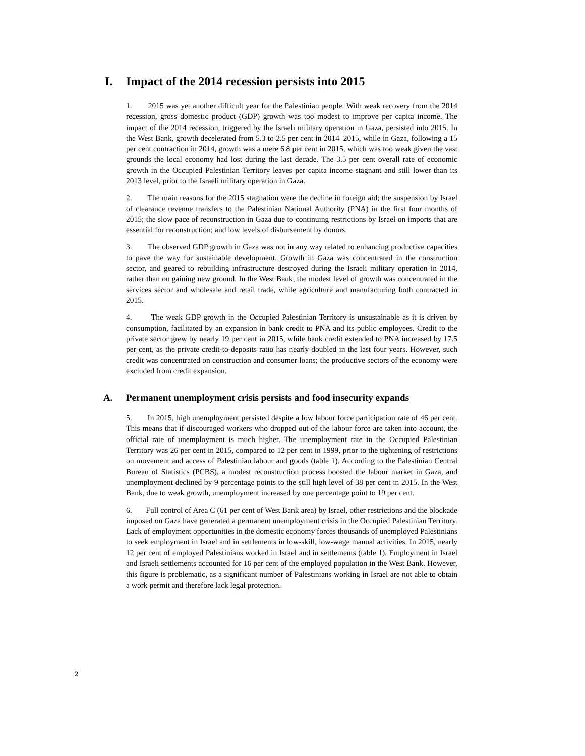I. Impact of the 2014 recession persists into 2015
1. 2015 was yet another difficult year for the Palestinian people. With weak recovery from the 2014 recession, gross domestic product (GDP) growth was too modest to improve per capita income. The impact of the 2014 recession, triggered by the Israeli military operation in Gaza, persisted into 2015. In the West Bank, growth decelerated from 5.3 to 2.5 per cent in 2014–2015, while in Gaza, following a 15 per cent contraction in 2014, growth was a mere 6.8 per cent in 2015, which was too weak given the vast grounds the local economy had lost during the last decade. The 3.5 per cent overall rate of economic growth in the Occupied Palestinian Territory leaves per capita income stagnant and still lower than its 2013 level, prior to the Israeli military operation in Gaza.
2. The main reasons for the 2015 stagnation were the decline in foreign aid; the suspension by Israel of clearance revenue transfers to the Palestinian National Authority (PNA) in the first four months of 2015; the slow pace of reconstruction in Gaza due to continuing restrictions by Israel on imports that are essential for reconstruction; and low levels of disbursement by donors.
3. The observed GDP growth in Gaza was not in any way related to enhancing productive capacities to pave the way for sustainable development. Growth in Gaza was concentrated in the construction sector, and geared to rebuilding infrastructure destroyed during the Israeli military operation in 2014, rather than on gaining new ground. In the West Bank, the modest level of growth was concentrated in the services sector and wholesale and retail trade, while agriculture and manufacturing both contracted in 2015.
4. The weak GDP growth in the Occupied Palestinian Territory is unsustainable as it is driven by consumption, facilitated by an expansion in bank credit to PNA and its public employees. Credit to the private sector grew by nearly 19 per cent in 2015, while bank credit extended to PNA increased by 17.5 per cent, as the private credit-to-deposits ratio has nearly doubled in the last four years. However, such credit was concentrated on construction and consumer loans; the productive sectors of the economy were excluded from credit expansion.
A. Permanent unemployment crisis persists and food insecurity expands
5. In 2015, high unemployment persisted despite a low labour force participation rate of 46 per cent. This means that if discouraged workers who dropped out of the labour force are taken into account, the official rate of unemployment is much higher. The unemployment rate in the Occupied Palestinian Territory was 26 per cent in 2015, compared to 12 per cent in 1999, prior to the tightening of restrictions on movement and access of Palestinian labour and goods (table 1). According to the Palestinian Central Bureau of Statistics (PCBS), a modest reconstruction process boosted the labour market in Gaza, and unemployment declined by 9 percentage points to the still high level of 38 per cent in 2015. In the West Bank, due to weak growth, unemployment increased by one percentage point to 19 per cent.
6. Full control of Area C (61 per cent of West Bank area) by Israel, other restrictions and the blockade imposed on Gaza have generated a permanent unemployment crisis in the Occupied Palestinian Territory. Lack of employment opportunities in the domestic economy forces thousands of unemployed Palestinians to seek employment in Israel and in settlements in low-skill, low-wage manual activities. In 2015, nearly 12 per cent of employed Palestinians worked in Israel and in settlements (table 1). Employment in Israel and Israeli settlements accounted for 16 per cent of the employed population in the West Bank. However, this figure is problematic, as a significant number of Palestinians working in Israel are not able to obtain a work permit and therefore lack legal protection.
2